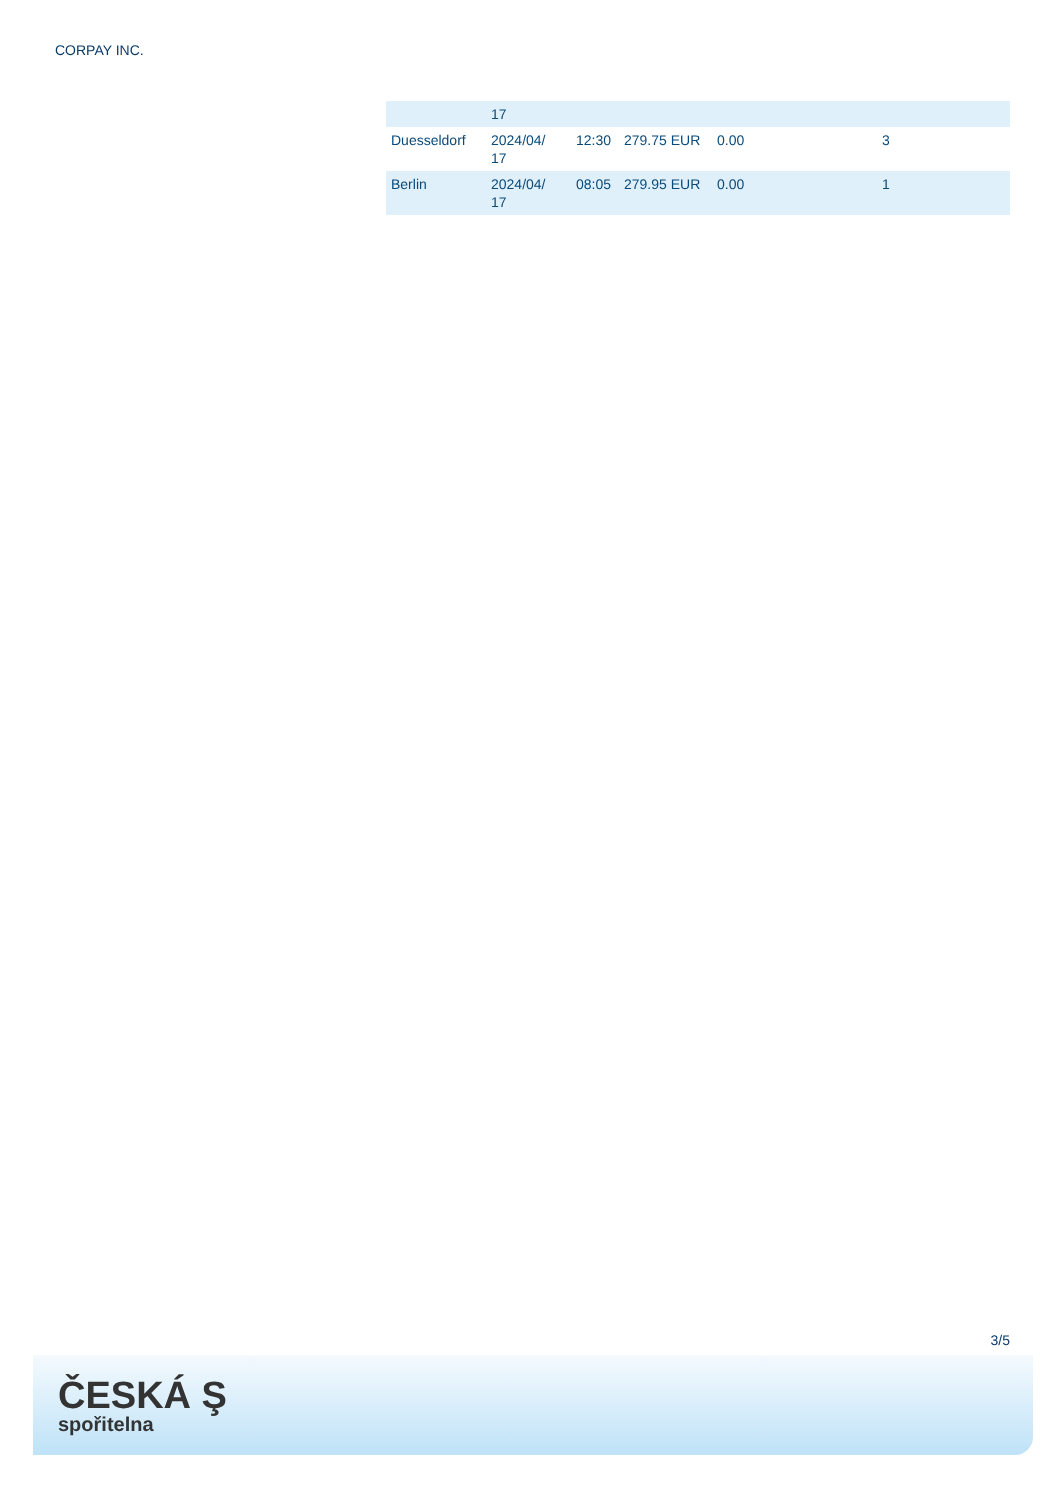CORPAY INC.
| | 17 | | | | |
| Duesseldorf | 2024/04/ 17 | 12:30 | 279.75 EUR | 0.00 | 3 |
| Berlin | 2024/04/ 17 | 08:05 | 279.95 EUR | 0.00 | 1 |
3/5
ČESKÁ Ş
spořitelna